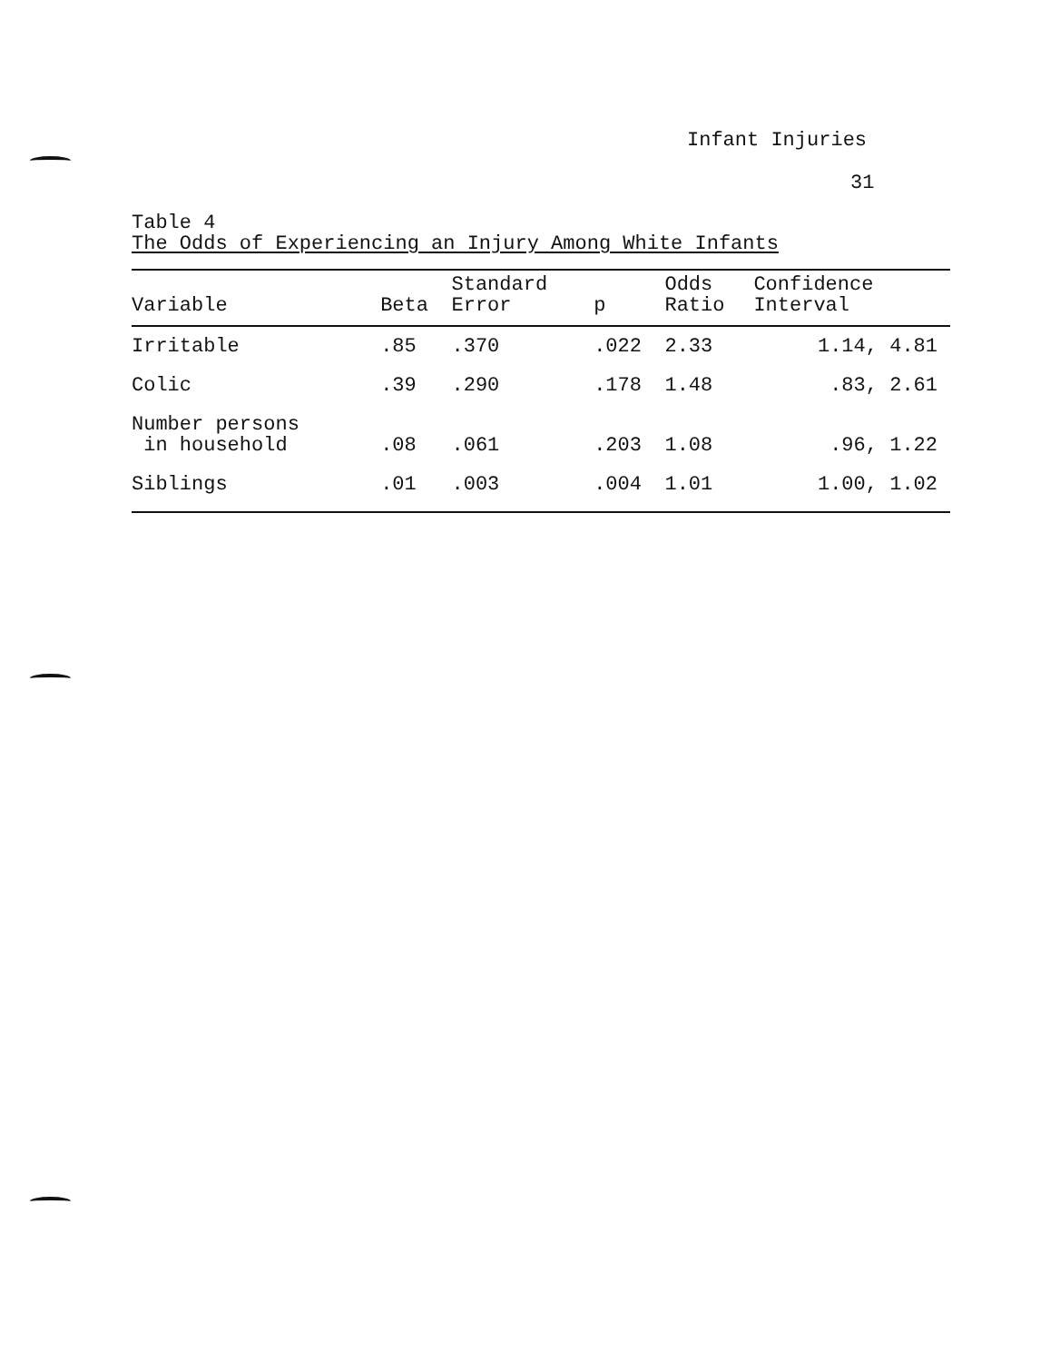Infant Injuries
31
Table 4
The Odds of Experiencing an Injury Among White Infants
| Variable | Beta | Standard Error | p | Odds Ratio | Confidence Interval |
| --- | --- | --- | --- | --- | --- |
| Irritable | .85 | .370 | .022 | 2.33 | 1.14, 4.81 |
| Colic | .39 | .290 | .178 | 1.48 | .83, 2.61 |
| Number persons in household | .08 | .061 | .203 | 1.08 | .96, 1.22 |
| Siblings | .01 | .003 | .004 | 1.01 | 1.00, 1.02 |